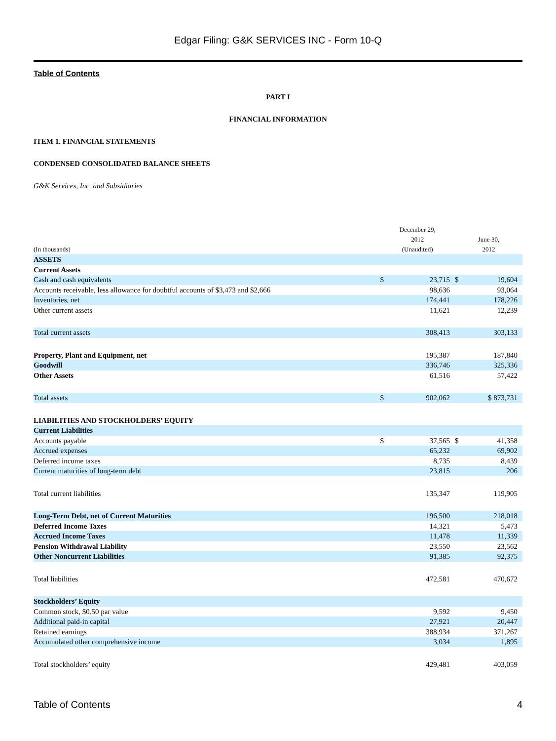Edgar Filing: G&K SERVICES INC - Form 10-Q
Table of Contents
PART I
FINANCIAL INFORMATION
ITEM 1. FINANCIAL STATEMENTS
CONDENSED CONSOLIDATED BALANCE SHEETS
G&K Services, Inc. and Subsidiaries
| (In thousands) | December 29, 2012 (Unaudited) | | June 30, 2012 | |
| --- | --- | --- | --- | --- |
| ASSETS | | | | |
| Current Assets | | | | |
| Cash and cash equivalents | $ | 23,715 | $ | 19,604 |
| Accounts receivable, less allowance for doubtful accounts of $3,473 and $2,666 | | 98,636 | | 93,064 |
| Inventories, net | | 174,441 | | 178,226 |
| Other current assets | | 11,621 | | 12,239 |
| Total current assets | | 308,413 | | 303,133 |
| Property, Plant and Equipment, net | | 195,387 | | 187,840 |
| Goodwill | | 336,746 | | 325,336 |
| Other Assets | | 61,516 | | 57,422 |
| Total assets | $ | 902,062 | | $ 873,731 |
| LIABILITIES AND STOCKHOLDERS’ EQUITY | | | | |
| Current Liabilities | | | | |
| Accounts payable | $ | 37,565 | $ | 41,358 |
| Accrued expenses | | 65,232 | | 69,902 |
| Deferred income taxes | | 8,735 | | 8,439 |
| Current maturities of long-term debt | | 23,815 | | 206 |
| Total current liabilities | | 135,347 | | 119,905 |
| Long-Term Debt, net of Current Maturities | | 196,500 | | 218,018 |
| Deferred Income Taxes | | 14,321 | | 5,473 |
| Accrued Income Taxes | | 11,478 | | 11,339 |
| Pension Withdrawal Liability | | 23,550 | | 23,562 |
| Other Noncurrent Liabilities | | 91,385 | | 92,375 |
| Total liabilities | | 472,581 | | 470,672 |
| Stockholders’ Equity | | | | |
| Common stock, $0.50 par value | | 9,592 | | 9,450 |
| Additional paid-in capital | | 27,921 | | 20,447 |
| Retained earnings | | 388,934 | | 371,267 |
| Accumulated other comprehensive income | | 3,034 | | 1,895 |
| Total stockholders’ equity | | 429,481 | | 403,059 |
Table of Contents 4